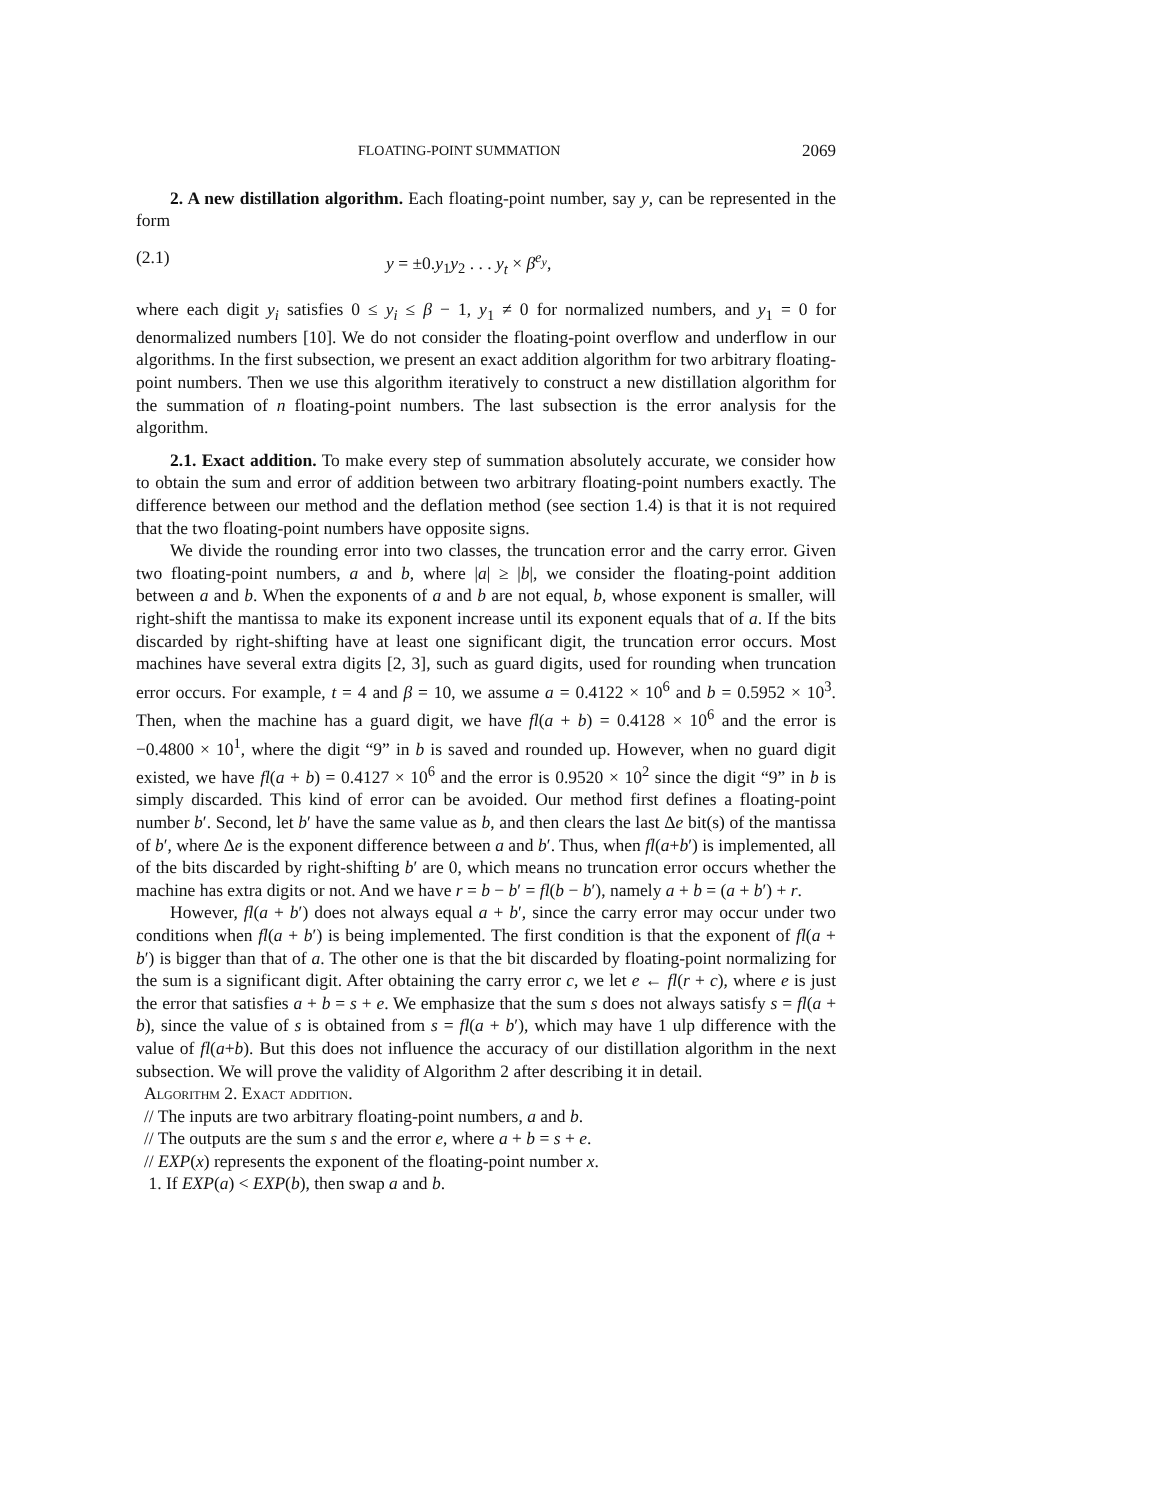FLOATING-POINT SUMMATION 2069
2. A new distillation algorithm. Each floating-point number, say y, can be represented in the form
(2.1) y = ±0.y<sub>1</sub>y<sub>2</sub> . . . y<sub>t</sub> × β<sup>e<sub>y</sub></sup>,
where each digit y<sub>i</sub> satisfies 0 ≤ y<sub>i</sub> ≤ β − 1, y<sub>1</sub> ≠ 0 for normalized numbers, and y<sub>1</sub> = 0 for denormalized numbers [10]. We do not consider the floating-point overflow and underflow in our algorithms. In the first subsection, we present an exact addition algorithm for two arbitrary floating-point numbers. Then we use this algorithm iteratively to construct a new distillation algorithm for the summation of n floating-point numbers. The last subsection is the error analysis for the algorithm.
2.1. Exact addition. To make every step of summation absolutely accurate, we consider how to obtain the sum and error of addition between two arbitrary floating-point numbers exactly. The difference between our method and the deflation method (see section 1.4) is that it is not required that the two floating-point numbers have opposite signs.
We divide the rounding error into two classes, the truncation error and the carry error. Given two floating-point numbers, a and b, where |a| ≥ |b|, we consider the floating-point addition between a and b. When the exponents of a and b are not equal, b, whose exponent is smaller, will right-shift the mantissa to make its exponent increase until its exponent equals that of a. If the bits discarded by right-shifting have at least one significant digit, the truncation error occurs. Most machines have several extra digits [2, 3], such as guard digits, used for rounding when truncation error occurs. For example, t = 4 and β = 10, we assume a = 0.4122 × 10<sup>6</sup> and b = 0.5952 × 10<sup>3</sup>. Then, when the machine has a guard digit, we have fl(a + b) = 0.4128 × 10<sup>6</sup> and the error is −0.4800 × 10<sup>1</sup>, where the digit “9” in b is saved and rounded up. However, when no guard digit existed, we have fl(a + b) = 0.4127 × 10<sup>6</sup> and the error is 0.9520 × 10<sup>2</sup> since the digit “9” in b is simply discarded. This kind of error can be avoided. Our method first defines a floating-point number b′. Second, let b′ have the same value as b, and then clears the last Δe bit(s) of the mantissa of b′, where Δe is the exponent difference between a and b′. Thus, when fl(a+b′) is implemented, all of the bits discarded by right-shifting b′ are 0, which means no truncation error occurs whether the machine has extra digits or not. And we have r = b − b′ = fl(b − b′), namely a + b = (a + b′) + r.
However, fl(a + b′) does not always equal a + b′, since the carry error may occur under two conditions when fl(a + b′) is being implemented. The first condition is that the exponent of fl(a + b′) is bigger than that of a. The other one is that the bit discarded by floating-point normalizing for the sum is a significant digit. After obtaining the carry error c, we let e ← fl(r + c), where e is just the error that satisfies a + b = s + e. We emphasize that the sum s does not always satisfy s = fl(a + b), since the value of s is obtained from s = fl(a + b′), which may have 1 ulp difference with the value of fl(a+b). But this does not influence the accuracy of our distillation algorithm in the next subsection. We will prove the validity of Algorithm 2 after describing it in detail.
Algorithm 2. Exact addition.
// The inputs are two arbitrary floating-point numbers, a and b.
// The outputs are the sum s and the error e, where a + b = s + e.
// EXP(x) represents the exponent of the floating-point number x.
1. If EXP(a) < EXP(b), then swap a and b.